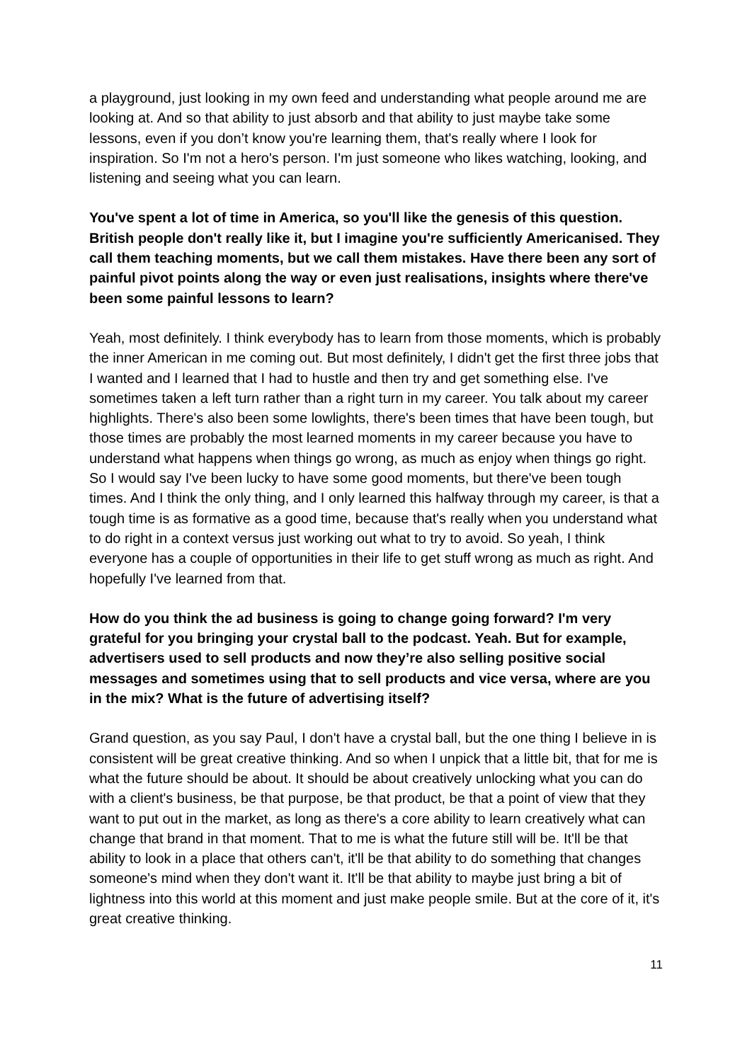a playground, just looking in my own feed and understanding what people around me are looking at. And so that ability to just absorb and that ability to just maybe take some lessons, even if you don’t know you're learning them, that's really where I look for inspiration. So I'm not a hero's person. I'm just someone who likes watching, looking, and listening and seeing what you can learn.
You've spent a lot of time in America, so you'll like the genesis of this question. British people don't really like it, but I imagine you're sufficiently Americanised. They call them teaching moments, but we call them mistakes. Have there been any sort of painful pivot points along the way or even just realisations, insights where there've been some painful lessons to learn?
Yeah, most definitely. I think everybody has to learn from those moments, which is probably the inner American in me coming out. But most definitely, I didn't get the first three jobs that I wanted and I learned that I had to hustle and then try and get something else. I've sometimes taken a left turn rather than a right turn in my career. You talk about my career highlights. There's also been some lowlights, there's been times that have been tough, but those times are probably the most learned moments in my career because you have to understand what happens when things go wrong, as much as enjoy when things go right. So I would say I've been lucky to have some good moments, but there've been tough times. And I think the only thing, and I only learned this halfway through my career, is that a tough time is as formative as a good time, because that's really when you understand what to do right in a context versus just working out what to try to avoid. So yeah, I think everyone has a couple of opportunities in their life to get stuff wrong as much as right. And hopefully I've learned from that.
How do you think the ad business is going to change going forward? I'm very grateful for you bringing your crystal ball to the podcast. Yeah. But for example, advertisers used to sell products and now they’re also selling positive social messages and sometimes using that to sell products and vice versa, where are you in the mix? What is the future of advertising itself?
Grand question, as you say Paul, I don't have a crystal ball, but the one thing I believe in is consistent will be great creative thinking. And so when I unpick that a little bit, that for me is what the future should be about. It should be about creatively unlocking what you can do with a client's business, be that purpose, be that product, be that a point of view that they want to put out in the market, as long as there's a core ability to learn creatively what can change that brand in that moment. That to me is what the future still will be. It'll be that ability to look in a place that others can't, it'll be that ability to do something that changes someone's mind when they don't want it. It'll be that ability to maybe just bring a bit of lightness into this world at this moment and just make people smile. But at the core of it, it's great creative thinking.
11